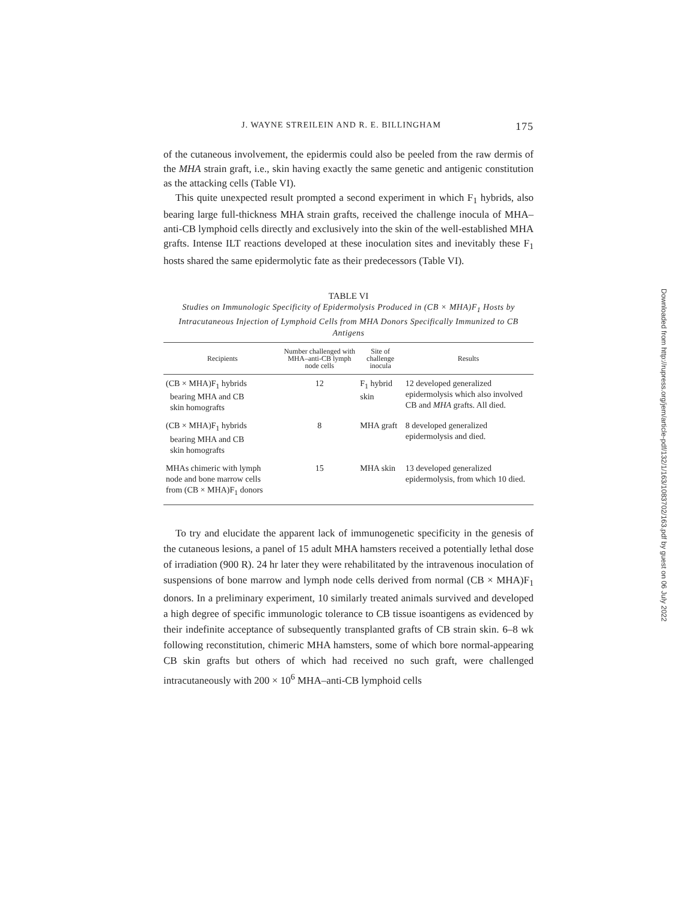J. WAYNE STREILEIN AND R. E. BILLINGHAM 175
of the cutaneous involvement, the epidermis could also be peeled from the raw dermis of the MHA strain graft, i.e., skin having exactly the same genetic and antigenic constitution as the attacking cells (Table VI).
This quite unexpected result prompted a second experiment in which F<sub>1</sub> hybrids, also bearing large full-thickness MHA strain grafts, received the challenge inocula of MHA–anti-CB lymphoid cells directly and exclusively into the skin of the well-established MHA grafts. Intense ILT reactions developed at these inoculation sites and inevitably these F<sub>1</sub> hosts shared the same epidermolytic fate as their predecessors (Table VI).
TABLE VI
Studies on Immunologic Specificity of Epidermolysis Produced in (CB × MHA)F<sub>1</sub> Hosts by Intracutaneous Injection of Lymphoid Cells from MHA Donors Specifically Immunized to CB Antigens
| Recipients | Number challenged with MHA–anti-CB lymph node cells | Site of challenge inocula | Results |
| --- | --- | --- | --- |
| (CB × MHA)F<sub>1</sub> hybrids bearing MHA and CB skin homografts | 12 | F<sub>1</sub> hybrid skin | 12 developed generalized epidermolysis which also involved CB and MHA grafts. All died. |
| (CB × MHA)F<sub>1</sub> hybrids bearing MHA and CB skin homografts | 8 | MHA graft | 8 developed generalized epidermolysis and died. |
| MHAs chimeric with lymph node and bone marrow cells from (CB × MHA)F<sub>1</sub> donors | 15 | MHA skin | 13 developed generalized epidermolysis, from which 10 died. |
To try and elucidate the apparent lack of immunogenetic specificity in the genesis of the cutaneous lesions, a panel of 15 adult MHA hamsters received a potentially lethal dose of irradiation (900 R). 24 hr later they were rehabilitated by the intravenous inoculation of suspensions of bone marrow and lymph node cells derived from normal (CB × MHA)F<sub>1</sub> donors. In a preliminary experiment, 10 similarly treated animals survived and developed a high degree of specific immunologic tolerance to CB tissue isoantigens as evidenced by their indefinite acceptance of subsequently transplanted grafts of CB strain skin. 6–8 wk following reconstitution, chimeric MHA hamsters, some of which bore normal-appearing CB skin grafts but others of which had received no such graft, were challenged intracutaneously with 200 × 10<sup>6</sup> MHA–anti-CB lymphoid cells
Downloaded from http://rupress.org/jem/article-pdf/132/1/163/1083702/163.pdf by guest on 06 July 2022